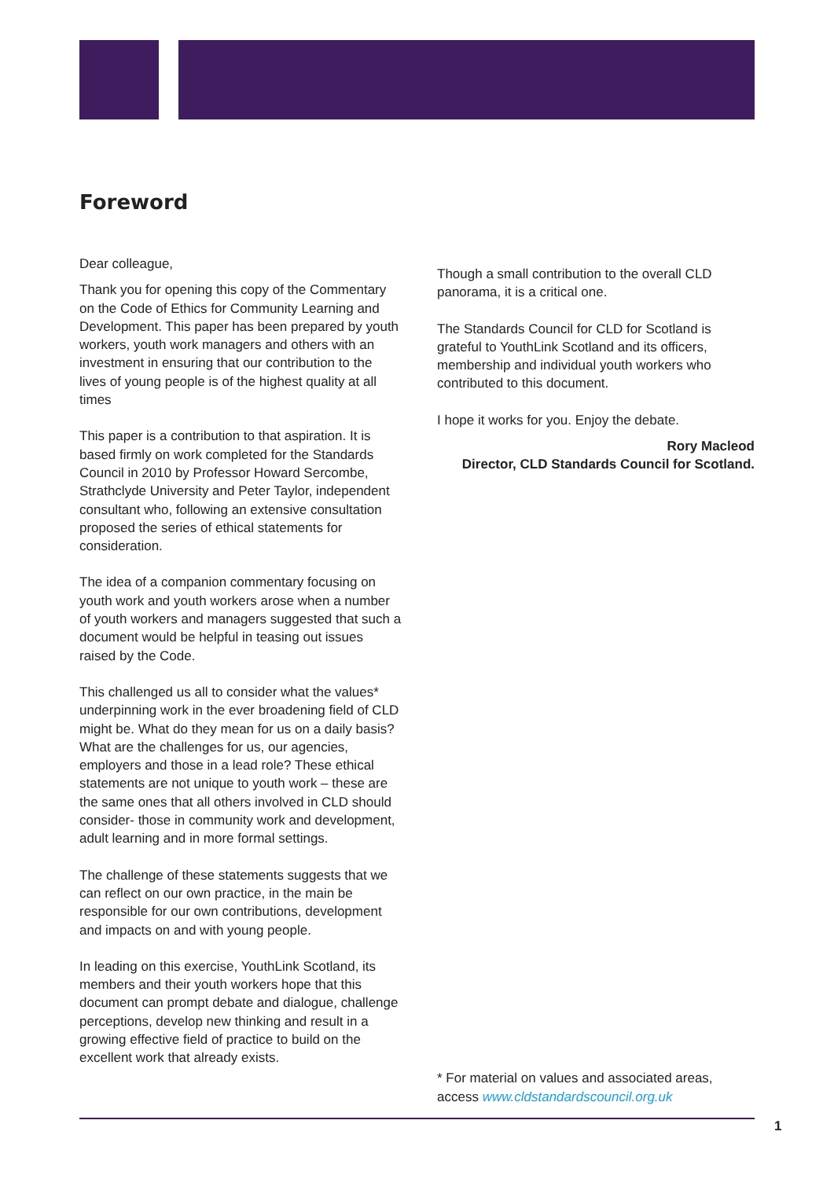Foreword
Dear colleague,
Thank you for opening this copy of the Commentary on the Code of Ethics for Community Learning and Development. This paper has been prepared by youth workers, youth work managers and others with an investment in ensuring that our contribution to the lives of young people is of the highest quality at all times
This paper is a contribution to that aspiration. It is based firmly on work completed for the Standards Council in 2010 by Professor Howard Sercombe, Strathclyde University and Peter Taylor, independent consultant who, following an extensive consultation proposed the series of ethical statements for consideration.
The idea of a companion commentary focusing on youth work and youth workers arose when a number of youth workers and managers suggested that such a document would be helpful in teasing out issues raised by the Code.
This challenged us all to consider what the values* underpinning work in the ever broadening field of CLD might be. What do they mean for us on a daily basis? What are the challenges for us, our agencies, employers and those in a lead role? These ethical statements are not unique to youth work – these are the same ones that all others involved in CLD should consider- those in community work and development, adult learning and in more formal settings.
The challenge of these statements suggests that we can reflect on our own practice, in the main be responsible for our own contributions, development and impacts on and with young people.
In leading on this exercise, YouthLink Scotland, its members and their youth workers hope that this document can prompt debate and dialogue, challenge perceptions, develop new thinking and result in a growing effective field of practice to build on the excellent work that already exists.
Though a small contribution to the overall CLD panorama, it is a critical one.
The Standards Council for CLD for Scotland is grateful to YouthLink Scotland and its officers, membership and individual youth workers who contributed to this document.
I hope it works for you. Enjoy the debate.
Rory Macleod
Director, CLD Standards Council for Scotland.
* For material on values and associated areas, access www.cldstandardscouncil.org.uk
1